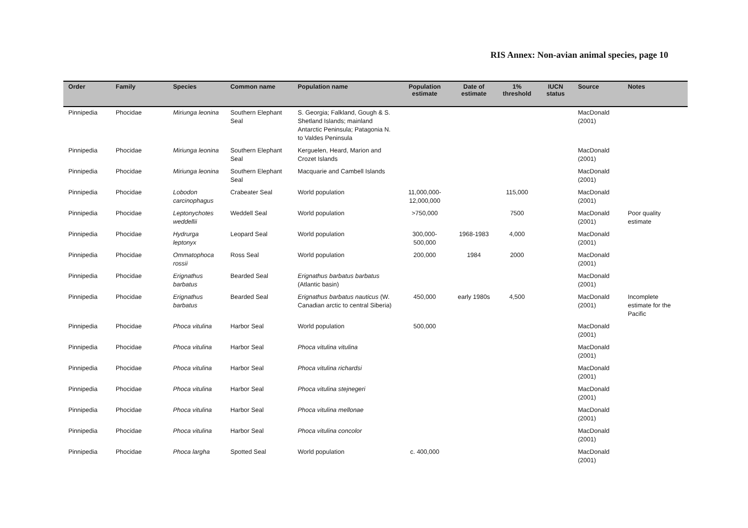RIS Annex: Non-avian animal species, page 10
| Order | Family | Species | Common name | Population name | Population estimate | Date of estimate | 1% threshold | IUCN status | Source | Notes |
| --- | --- | --- | --- | --- | --- | --- | --- | --- | --- | --- |
| Pinnipedia | Phocidae | Miriunga leonina | Southern Elephant Seal | S. Georgia; Falkland, Gough & S. Shetland Islands; mainland Antarctic Peninsula; Patagonia N. to Valdes Peninsula | | | | | MacDonald (2001) | |
| Pinnipedia | Phocidae | Miriunga leonina | Southern Elephant Seal | Kerguelen, Heard, Marion and Crozet Islands | | | | | MacDonald (2001) | |
| Pinnipedia | Phocidae | Miriunga leonina | Southern Elephant Seal | Macquarie and Cambell Islands | | | | | MacDonald (2001) | |
| Pinnipedia | Phocidae | Lobodon carcinophagus | Crabeater Seal | World population | 11,000,000-12,000,000 | | 115,000 | | MacDonald (2001) | |
| Pinnipedia | Phocidae | Leptonychotes weddellii | Weddell Seal | World population | >750,000 | | 7500 | | MacDonald (2001) | Poor quality estimate |
| Pinnipedia | Phocidae | Hydrurga leptonyx | Leopard Seal | World population | 300,000-500,000 | 1968-1983 | 4,000 | | MacDonald (2001) | |
| Pinnipedia | Phocidae | Ommatophoca rossii | Ross Seal | World population | 200,000 | 1984 | 2000 | | MacDonald (2001) | |
| Pinnipedia | Phocidae | Erignathus barbatus | Bearded Seal | Erignathus barbatus barbatus (Atlantic basin) | | | | | MacDonald (2001) | |
| Pinnipedia | Phocidae | Erignathus barbatus | Bearded Seal | Erignathus barbatus nauticus (W. Canadian arctic to central Siberia) | 450,000 | early 1980s | 4,500 | | MacDonald (2001) | Incomplete estimate for the Pacific |
| Pinnipedia | Phocidae | Phoca vitulina | Harbor Seal | World population | 500,000 | | | | MacDonald (2001) | |
| Pinnipedia | Phocidae | Phoca vitulina | Harbor Seal | Phoca vitulina vitulina | | | | | MacDonald (2001) | |
| Pinnipedia | Phocidae | Phoca vitulina | Harbor Seal | Phoca vitulina richardsi | | | | | MacDonald (2001) | |
| Pinnipedia | Phocidae | Phoca vitulina | Harbor Seal | Phoca vitulina stejnegeri | | | | | MacDonald (2001) | |
| Pinnipedia | Phocidae | Phoca vitulina | Harbor Seal | Phoca vitulina mellonae | | | | | MacDonald (2001) | |
| Pinnipedia | Phocidae | Phoca vitulina | Harbor Seal | Phoca vitulina concolor | | | | | MacDonald (2001) | |
| Pinnipedia | Phocidae | Phoca largha | Spotted Seal | World population | c. 400,000 | | | | MacDonald (2001) | |